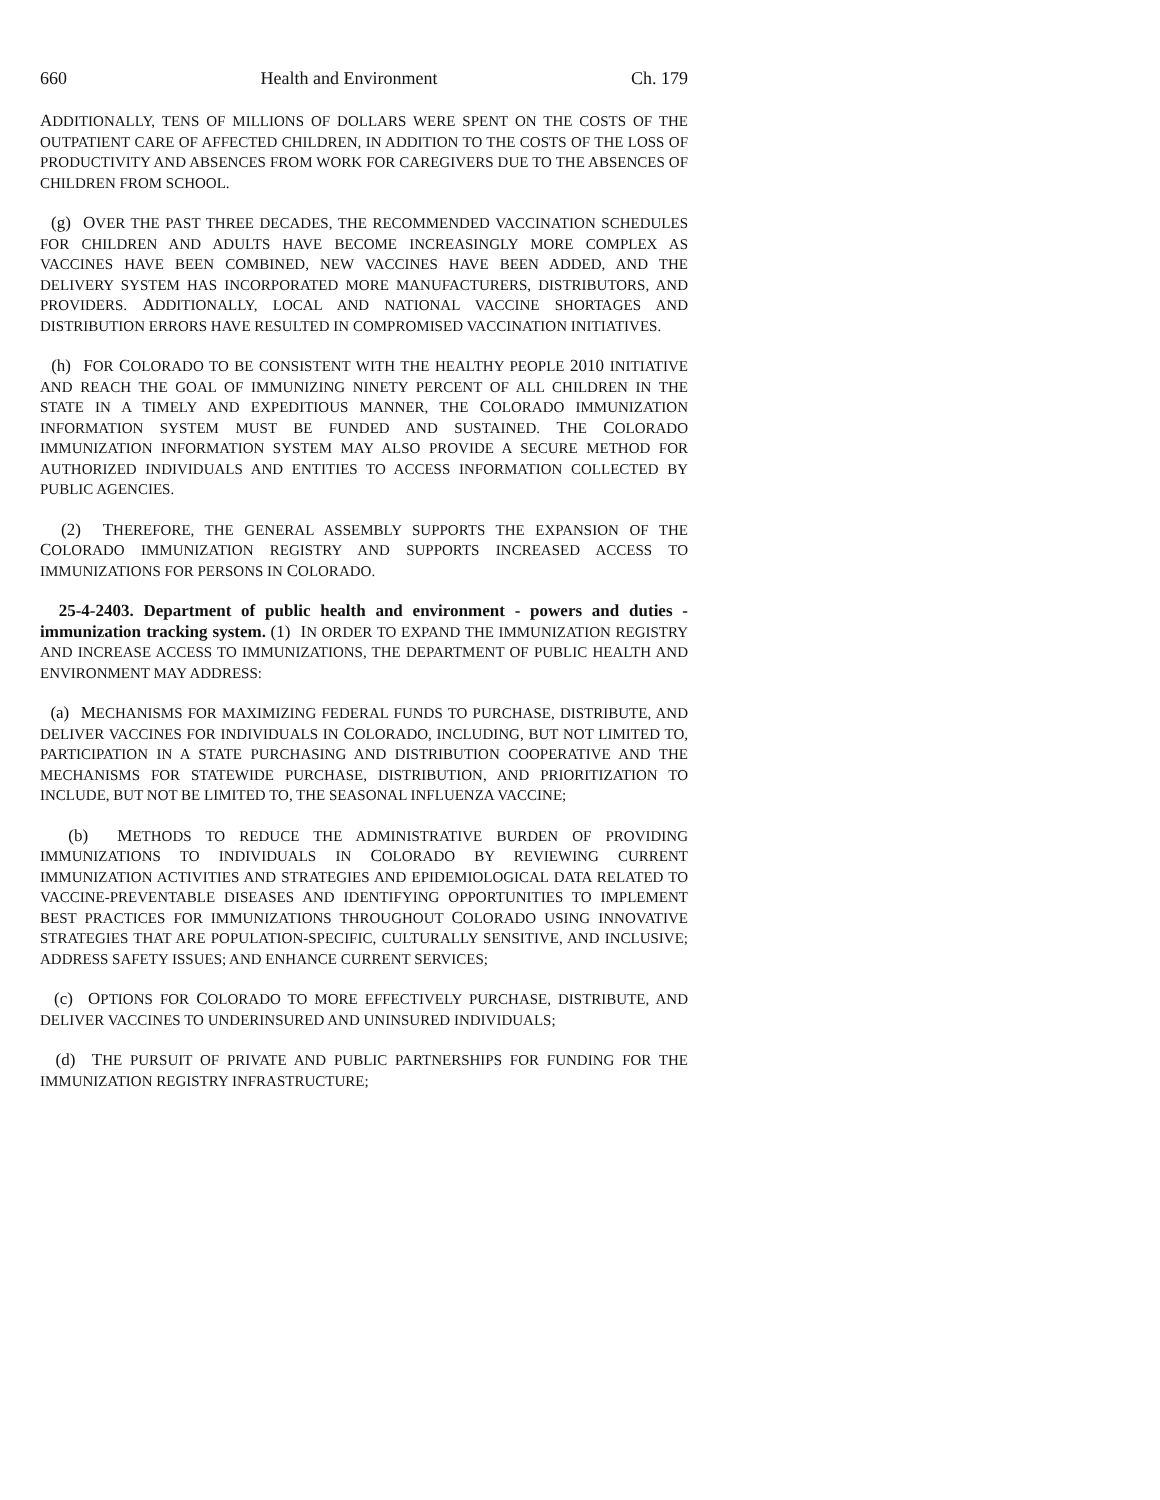660 Health and Environment Ch. 179
ADDITIONALLY, TENS OF MILLIONS OF DOLLARS WERE SPENT ON THE COSTS OF THE OUTPATIENT CARE OF AFFECTED CHILDREN, IN ADDITION TO THE COSTS OF THE LOSS OF PRODUCTIVITY AND ABSENCES FROM WORK FOR CAREGIVERS DUE TO THE ABSENCES OF CHILDREN FROM SCHOOL.
(g) OVER THE PAST THREE DECADES, THE RECOMMENDED VACCINATION SCHEDULES FOR CHILDREN AND ADULTS HAVE BECOME INCREASINGLY MORE COMPLEX AS VACCINES HAVE BEEN COMBINED, NEW VACCINES HAVE BEEN ADDED, AND THE DELIVERY SYSTEM HAS INCORPORATED MORE MANUFACTURERS, DISTRIBUTORS, AND PROVIDERS. ADDITIONALLY, LOCAL AND NATIONAL VACCINE SHORTAGES AND DISTRIBUTION ERRORS HAVE RESULTED IN COMPROMISED VACCINATION INITIATIVES.
(h) FOR COLORADO TO BE CONSISTENT WITH THE HEALTHY PEOPLE 2010 INITIATIVE AND REACH THE GOAL OF IMMUNIZING NINETY PERCENT OF ALL CHILDREN IN THE STATE IN A TIMELY AND EXPEDITIOUS MANNER, THE COLORADO IMMUNIZATION INFORMATION SYSTEM MUST BE FUNDED AND SUSTAINED. THE COLORADO IMMUNIZATION INFORMATION SYSTEM MAY ALSO PROVIDE A SECURE METHOD FOR AUTHORIZED INDIVIDUALS AND ENTITIES TO ACCESS INFORMATION COLLECTED BY PUBLIC AGENCIES.
(2) THEREFORE, THE GENERAL ASSEMBLY SUPPORTS THE EXPANSION OF THE COLORADO IMMUNIZATION REGISTRY AND SUPPORTS INCREASED ACCESS TO IMMUNIZATIONS FOR PERSONS IN COLORADO.
25-4-2403. Department of public health and environment - powers and duties - immunization tracking system. (1) IN ORDER TO EXPAND THE IMMUNIZATION REGISTRY AND INCREASE ACCESS TO IMMUNIZATIONS, THE DEPARTMENT OF PUBLIC HEALTH AND ENVIRONMENT MAY ADDRESS:
(a) MECHANISMS FOR MAXIMIZING FEDERAL FUNDS TO PURCHASE, DISTRIBUTE, AND DELIVER VACCINES FOR INDIVIDUALS IN COLORADO, INCLUDING, BUT NOT LIMITED TO, PARTICIPATION IN A STATE PURCHASING AND DISTRIBUTION COOPERATIVE AND THE MECHANISMS FOR STATEWIDE PURCHASE, DISTRIBUTION, AND PRIORITIZATION TO INCLUDE, BUT NOT BE LIMITED TO, THE SEASONAL INFLUENZA VACCINE;
(b) METHODS TO REDUCE THE ADMINISTRATIVE BURDEN OF PROVIDING IMMUNIZATIONS TO INDIVIDUALS IN COLORADO BY REVIEWING CURRENT IMMUNIZATION ACTIVITIES AND STRATEGIES AND EPIDEMIOLOGICAL DATA RELATED TO VACCINE-PREVENTABLE DISEASES AND IDENTIFYING OPPORTUNITIES TO IMPLEMENT BEST PRACTICES FOR IMMUNIZATIONS THROUGHOUT COLORADO USING INNOVATIVE STRATEGIES THAT ARE POPULATION-SPECIFIC, CULTURALLY SENSITIVE, AND INCLUSIVE; ADDRESS SAFETY ISSUES; AND ENHANCE CURRENT SERVICES;
(c) OPTIONS FOR COLORADO TO MORE EFFECTIVELY PURCHASE, DISTRIBUTE, AND DELIVER VACCINES TO UNDERINSURED AND UNINSURED INDIVIDUALS;
(d) THE PURSUIT OF PRIVATE AND PUBLIC PARTNERSHIPS FOR FUNDING FOR THE IMMUNIZATION REGISTRY INFRASTRUCTURE;